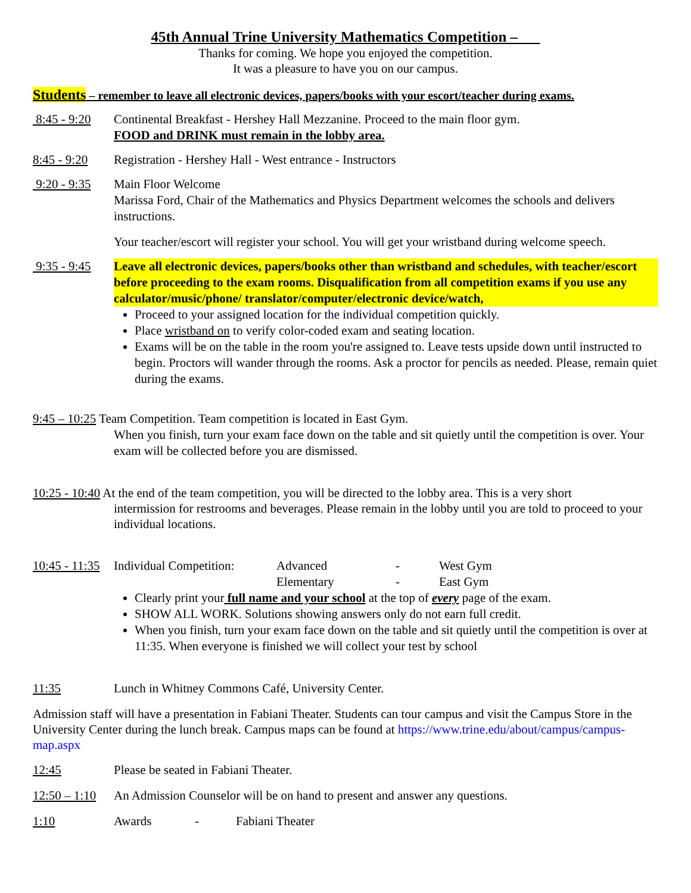45th Annual Trine University Mathematics Competition –
Thanks for coming. We hope you enjoyed the competition.
It was a pleasure to have you on our campus.
Students – remember to leave all electronic devices, papers/books with your escort/teacher during exams.
8:45 - 9:20
Continental Breakfast - Hershey Hall Mezzanine. Proceed to the main floor gym.
FOOD and DRINK must remain in the lobby area.
8:45 - 9:20
Registration - Hershey Hall - West entrance - Instructors
9:20 - 9:35
Main Floor Welcome
Marissa Ford, Chair of the Mathematics and Physics Department welcomes the schools and delivers instructions.
Your teacher/escort will register your school. You will get your wristband during welcome speech.
9:35 - 9:45
Leave all electronic devices, papers/books other than wristband and schedules, with teacher/escort before proceeding to the exam rooms. Disqualification from all competition exams if you use any calculator/music/phone/ translator/computer/electronic device/watch,
Proceed to your assigned location for the individual competition quickly.
Place wristband on to verify color-coded exam and seating location.
Exams will be on the table in the room you're assigned to. Leave tests upside down until instructed to begin. Proctors will wander through the rooms. Ask a proctor for pencils as needed. Please, remain quiet during the exams.
9:45 – 10:25 Team Competition. Team competition is located in East Gym.
When you finish, turn your exam face down on the table and sit quietly until the competition is over. Your exam will be collected before you are dismissed.
10:25 - 10:40 At the end of the team competition, you will be directed to the lobby area. This is a very short
intermission for restrooms and beverages. Please remain in the lobby until you are told to proceed to your individual locations.
10:45 - 11:35
Individual Competition: Advanced - West Gym
Elementary - East Gym
Clearly print your full name and your school at the top of every page of the exam.
SHOW ALL WORK. Solutions showing answers only do not earn full credit.
When you finish, turn your exam face down on the table and sit quietly until the competition is over at 11:35. When everyone is finished we will collect your test by school
11:35 Lunch in Whitney Commons Café, University Center.
Admission staff will have a presentation in Fabiani Theater. Students can tour campus and visit the Campus Store in the University Center during the lunch break. Campus maps can be found at https://www.trine.edu/about/campus/campus-map.aspx
12:45 Please be seated in Fabiani Theater.
12:50 – 1:10
An Admission Counselor will be on hand to present and answer any questions.
1:10 Awards - Fabiani Theater